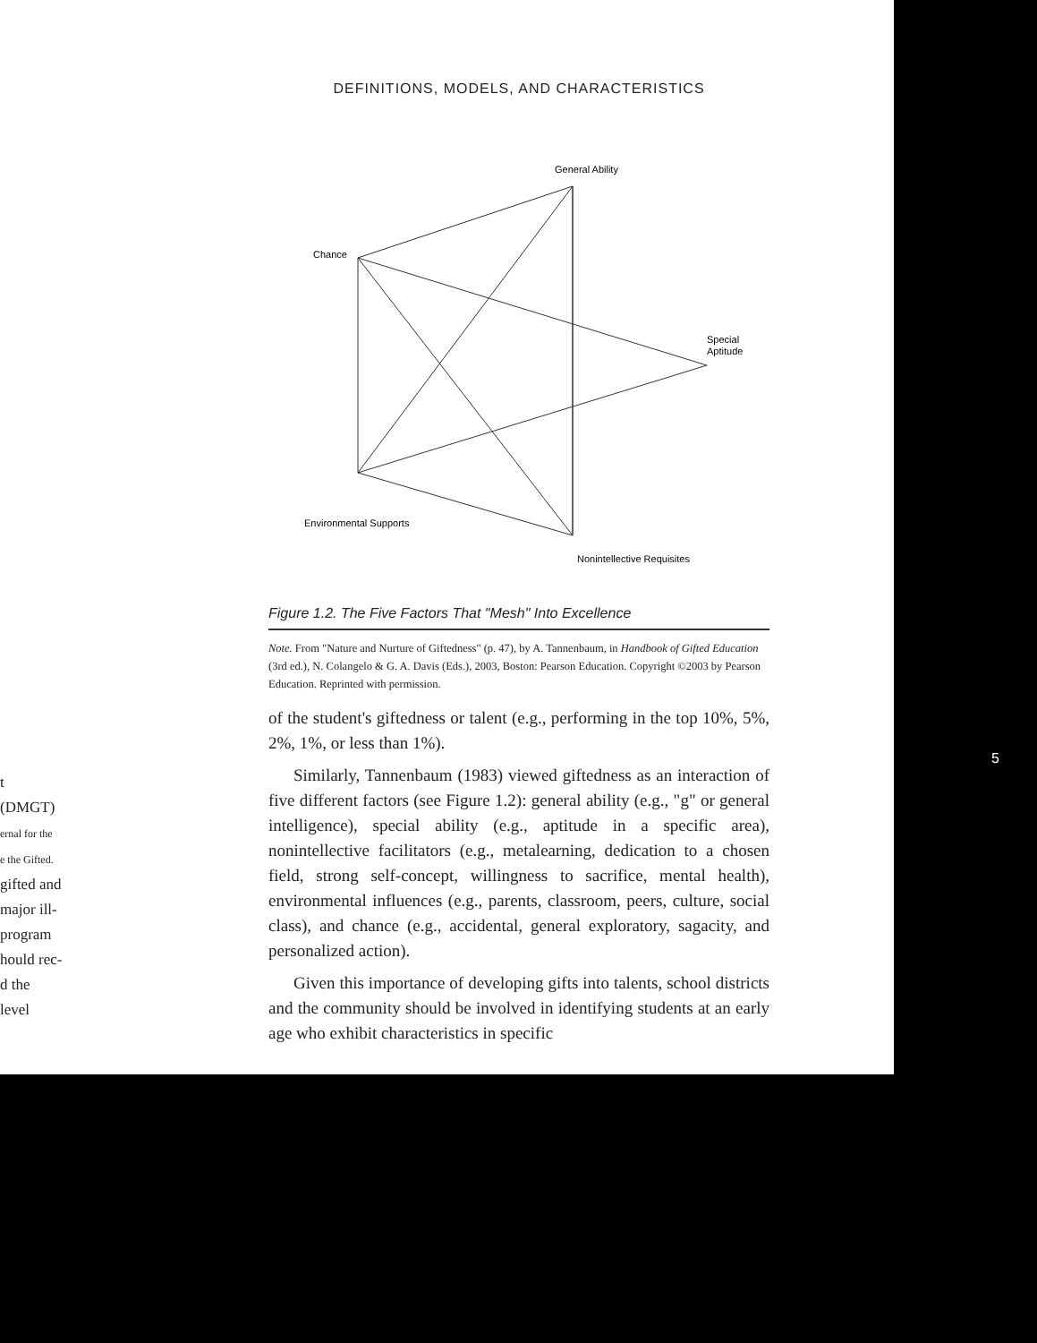DEFINITIONS, MODELS, AND CHARACTERISTICS
General Ability
Chance
Special
Aptitude
Environmental Supports
Nonintellective Requisites
Figure 1.2. The Five Factors That "Mesh" Into Excellence
Note. From "Nature and Nurture of Giftedness" (p. 47), by A. Tannenbaum, in Handbook of Gifted Education (3rd ed.), N. Colangelo & G. A. Davis (Eds.), 2003, Boston: Pearson Education. Copyright ©2003 by Pearson Education. Reprinted with permission.
of the student's giftedness or talent (e.g., performing in the top 10%, 5%, 2%, 1%, or less than 1%).
Similarly, Tannenbaum (1983) viewed giftedness as an interaction of five different factors (see Figure 1.2): general ability (e.g., "g" or general intelligence), special ability (e.g., aptitude in a specific area), nonintellective facilitators (e.g., metalearning, dedication to a chosen field, strong self-concept, willingness to sacrifice, mental health), environmental influences (e.g., parents, classroom, peers, culture, social class), and chance (e.g., accidental, general exploratory, sagacity, and personalized action).
Given this importance of developing gifts into talents, school districts and the community should be involved in identifying students at an early age who exhibit characteristics in specific
t (DMGT)
ernal for the
e the Gifted.
gifted and
major ill-
program
hould rec-
d the level
5